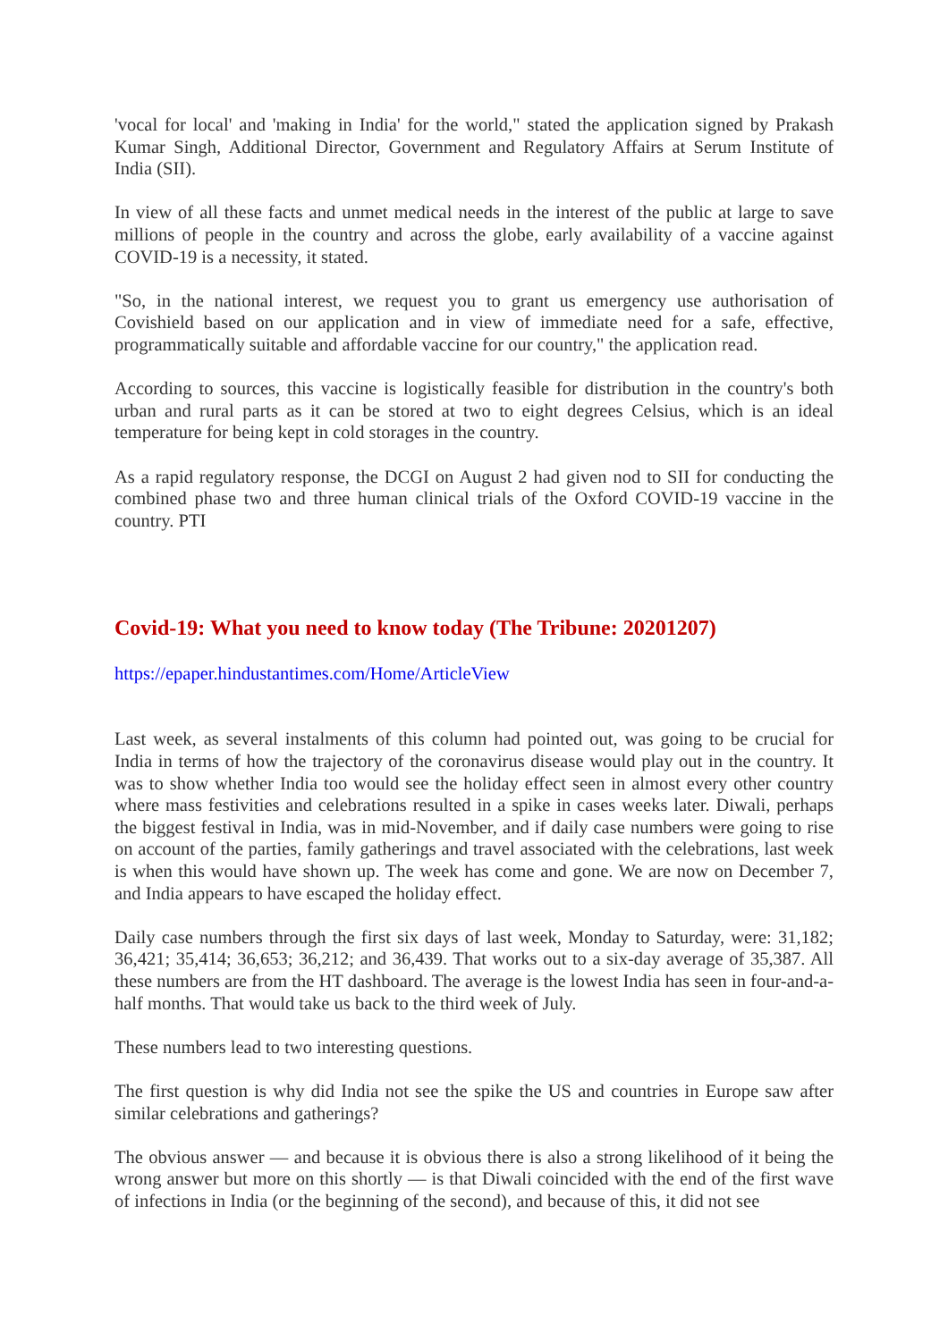'vocal for local' and 'making in India' for the world," stated the application signed by Prakash Kumar Singh, Additional Director, Government and Regulatory Affairs at Serum Institute of India (SII).
In view of all these facts and unmet medical needs in the interest of the public at large to save millions of people in the country and across the globe, early availability of a vaccine against COVID-19 is a necessity, it stated.
"So, in the national interest, we request you to grant us emergency use authorisation of Covishield based on our application and in view of immediate need for a safe, effective, programmatically suitable and affordable vaccine for our country," the application read.
According to sources, this vaccine is logistically feasible for distribution in the country's both urban and rural parts as it can be stored at two to eight degrees Celsius, which is an ideal temperature for being kept in cold storages in the country.
As a rapid regulatory response, the DCGI on August 2 had given nod to SII for conducting the combined phase two and three human clinical trials of the Oxford COVID-19 vaccine in the country. PTI
Covid-19: What you need to know today (The Tribune: 20201207)
https://epaper.hindustantimes.com/Home/ArticleView
Last week, as several instalments of this column had pointed out, was going to be crucial for India in terms of how the trajectory of the coronavirus disease would play out in the country. It was to show whether India too would see the holiday effect seen in almost every other country where mass festivities and celebrations resulted in a spike in cases weeks later. Diwali, perhaps the biggest festival in India, was in mid-November, and if daily case numbers were going to rise on account of the parties, family gatherings and travel associated with the celebrations, last week is when this would have shown up. The week has come and gone. We are now on December 7, and India appears to have escaped the holiday effect.
Daily case numbers through the first six days of last week, Monday to Saturday, were: 31,182; 36,421; 35,414; 36,653; 36,212; and 36,439. That works out to a six-day average of 35,387. All these numbers are from the HT dashboard. The average is the lowest India has seen in four-and-a-half months. That would take us back to the third week of July.
These numbers lead to two interesting questions.
The first question is why did India not see the spike the US and countries in Europe saw after similar celebrations and gatherings?
The obvious answer — and because it is obvious there is also a strong likelihood of it being the wrong answer but more on this shortly — is that Diwali coincided with the end of the first wave of infections in India (or the beginning of the second), and because of this, it did not see